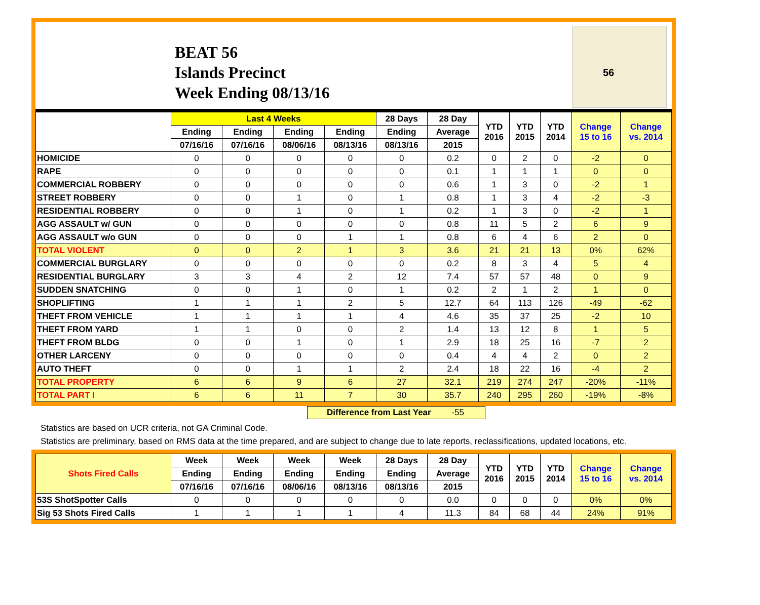BEAT 56
Islands Precinct
Week Ending 08/13/16
56
| | Last 4 Weeks | | | | 28 Days | 28 Day | YTD 2016 | YTD 2015 | YTD 2014 | Change 15 to 16 | Change vs. 2014 |
| --- | --- | --- | --- | --- | --- | --- | --- | --- | --- | --- | --- |
| | Ending | Ending | Ending | Ending | Ending | Average | | | | | |
| | 07/16/16 | 07/16/16 | 08/06/16 | 08/13/16 | 08/13/16 | 2015 | | | | | |
| HOMICIDE | 0 | 0 | 0 | 0 | 0 | 0.2 | 0 | 2 | 0 | -2 | 0 |
| RAPE | 0 | 0 | 0 | 0 | 0 | 0.1 | 1 | 1 | 1 | 0 | 0 |
| COMMERCIAL ROBBERY | 0 | 0 | 0 | 0 | 0 | 0.6 | 1 | 3 | 0 | -2 | 1 |
| STREET ROBBERY | 0 | 0 | 1 | 0 | 1 | 0.8 | 1 | 3 | 4 | -2 | -3 |
| RESIDENTIAL ROBBERY | 0 | 0 | 1 | 0 | 1 | 0.2 | 1 | 3 | 0 | -2 | 1 |
| AGG ASSAULT w/ GUN | 0 | 0 | 0 | 0 | 0 | 0.8 | 11 | 5 | 2 | 6 | 9 |
| AGG ASSAULT w/o GUN | 0 | 0 | 0 | 1 | 1 | 0.8 | 6 | 4 | 6 | 2 | 0 |
| TOTAL VIOLENT | 0 | 0 | 2 | 1 | 3 | 3.6 | 21 | 21 | 13 | 0% | 62% |
| COMMERCIAL BURGLARY | 0 | 0 | 0 | 0 | 0 | 0.2 | 8 | 3 | 4 | 5 | 4 |
| RESIDENTIAL BURGLARY | 3 | 3 | 4 | 2 | 12 | 7.4 | 57 | 57 | 48 | 0 | 9 |
| SUDDEN SNATCHING | 0 | 0 | 1 | 0 | 1 | 0.2 | 2 | 1 | 2 | 1 | 0 |
| SHOPLIFTING | 1 | 1 | 1 | 2 | 5 | 12.7 | 64 | 113 | 126 | -49 | -62 |
| THEFT FROM VEHICLE | 1 | 1 | 1 | 1 | 4 | 4.6 | 35 | 37 | 25 | -2 | 10 |
| THEFT FROM YARD | 1 | 1 | 0 | 0 | 2 | 1.4 | 13 | 12 | 8 | 1 | 5 |
| THEFT FROM BLDG | 0 | 0 | 1 | 0 | 1 | 2.9 | 18 | 25 | 16 | -7 | 2 |
| OTHER LARCENY | 0 | 0 | 0 | 0 | 0 | 0.4 | 4 | 4 | 2 | 0 | 2 |
| AUTO THEFT | 0 | 0 | 1 | 1 | 2 | 2.4 | 18 | 22 | 16 | -4 | 2 |
| TOTAL PROPERTY | 6 | 6 | 9 | 6 | 27 | 32.1 | 219 | 274 | 247 | -20% | -11% |
| TOTAL PART I | 6 | 6 | 11 | 7 | 30 | 35.7 | 240 | 295 | 260 | -19% | -8% |
Difference from Last Year -55
Statistics are based on UCR criteria, not GA Criminal Code.
Statistics are preliminary, based on RMS data at the time prepared, and are subject to change due to late reports, reclassifications, updated locations, etc.
| Shots Fired Calls | Week | Week | Week | Week | 28 Days | 28 Day | YTD 2016 | YTD 2015 | YTD 2014 | Change 15 to 16 | Change vs. 2014 |
| --- | --- | --- | --- | --- | --- | --- | --- | --- | --- | --- | --- |
| | Ending | Ending | Ending | Ending | Ending | Average | | | | | |
| | 07/16/16 | 07/16/16 | 08/06/16 | 08/13/16 | 08/13/16 | 2015 | | | | | |
| 53S ShotSpotter Calls | 0 | 0 | 0 | 0 | 0 | 0.0 | 0 | 0 | 0 | 0% | 0% |
| Sig 53 Shots Fired Calls | 1 | 1 | 1 | 1 | 4 | 11.3 | 84 | 68 | 44 | 24% | 91% |